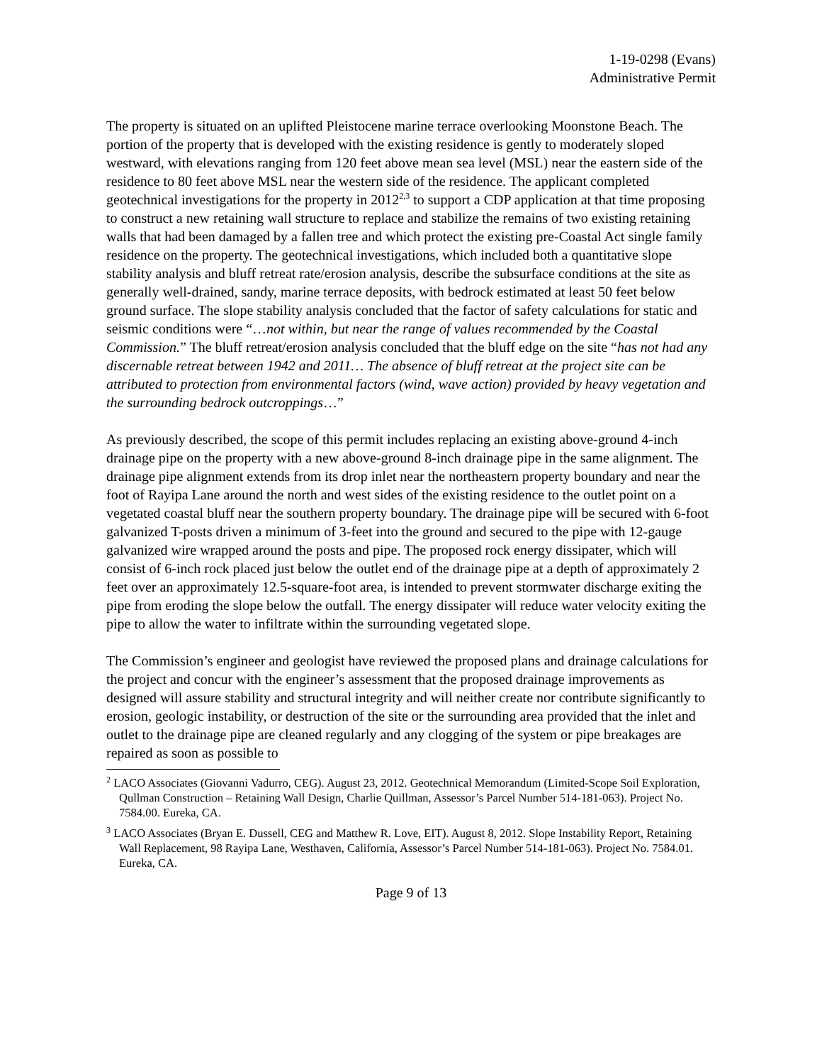1-19-0298 (Evans)
Administrative Permit
The property is situated on an uplifted Pleistocene marine terrace overlooking Moonstone Beach. The portion of the property that is developed with the existing residence is gently to moderately sloped westward, with elevations ranging from 120 feet above mean sea level (MSL) near the eastern side of the residence to 80 feet above MSL near the western side of the residence. The applicant completed geotechnical investigations for the property in 2012<sup>2,3</sup> to support a CDP application at that time proposing to construct a new retaining wall structure to replace and stabilize the remains of two existing retaining walls that had been damaged by a fallen tree and which protect the existing pre-Coastal Act single family residence on the property. The geotechnical investigations, which included both a quantitative slope stability analysis and bluff retreat rate/erosion analysis, describe the subsurface conditions at the site as generally well-drained, sandy, marine terrace deposits, with bedrock estimated at least 50 feet below ground surface. The slope stability analysis concluded that the factor of safety calculations for static and seismic conditions were “…not within, but near the range of values recommended by the Coastal Commission.” The bluff retreat/erosion analysis concluded that the bluff edge on the site “has not had any discernable retreat between 1942 and 2011… The absence of bluff retreat at the project site can be attributed to protection from environmental factors (wind, wave action) provided by heavy vegetation and the surrounding bedrock outcroppings…”
As previously described, the scope of this permit includes replacing an existing above-ground 4-inch drainage pipe on the property with a new above-ground 8-inch drainage pipe in the same alignment. The drainage pipe alignment extends from its drop inlet near the northeastern property boundary and near the foot of Rayipa Lane around the north and west sides of the existing residence to the outlet point on a vegetated coastal bluff near the southern property boundary. The drainage pipe will be secured with 6-foot galvanized T-posts driven a minimum of 3-feet into the ground and secured to the pipe with 12-gauge galvanized wire wrapped around the posts and pipe. The proposed rock energy dissipater, which will consist of 6-inch rock placed just below the outlet end of the drainage pipe at a depth of approximately 2 feet over an approximately 12.5-square-foot area, is intended to prevent stormwater discharge exiting the pipe from eroding the slope below the outfall. The energy dissipater will reduce water velocity exiting the pipe to allow the water to infiltrate within the surrounding vegetated slope.
The Commission’s engineer and geologist have reviewed the proposed plans and drainage calculations for the project and concur with the engineer’s assessment that the proposed drainage improvements as designed will assure stability and structural integrity and will neither create nor contribute significantly to erosion, geologic instability, or destruction of the site or the surrounding area provided that the inlet and outlet to the drainage pipe are cleaned regularly and any clogging of the system or pipe breakages are repaired as soon as possible to
<sup>2</sup> LACO Associates (Giovanni Vadurro, CEG). August 23, 2012. Geotechnical Memorandum (Limited-Scope Soil Exploration, Qullman Construction – Retaining Wall Design, Charlie Quillman, Assessor’s Parcel Number 514-181-063). Project No. 7584.00. Eureka, CA.
<sup>3</sup> LACO Associates (Bryan E. Dussell, CEG and Matthew R. Love, EIT). August 8, 2012. Slope Instability Report, Retaining Wall Replacement, 98 Rayipa Lane, Westhaven, California, Assessor’s Parcel Number 514-181-063). Project No. 7584.01. Eureka, CA.
Page 9 of 13